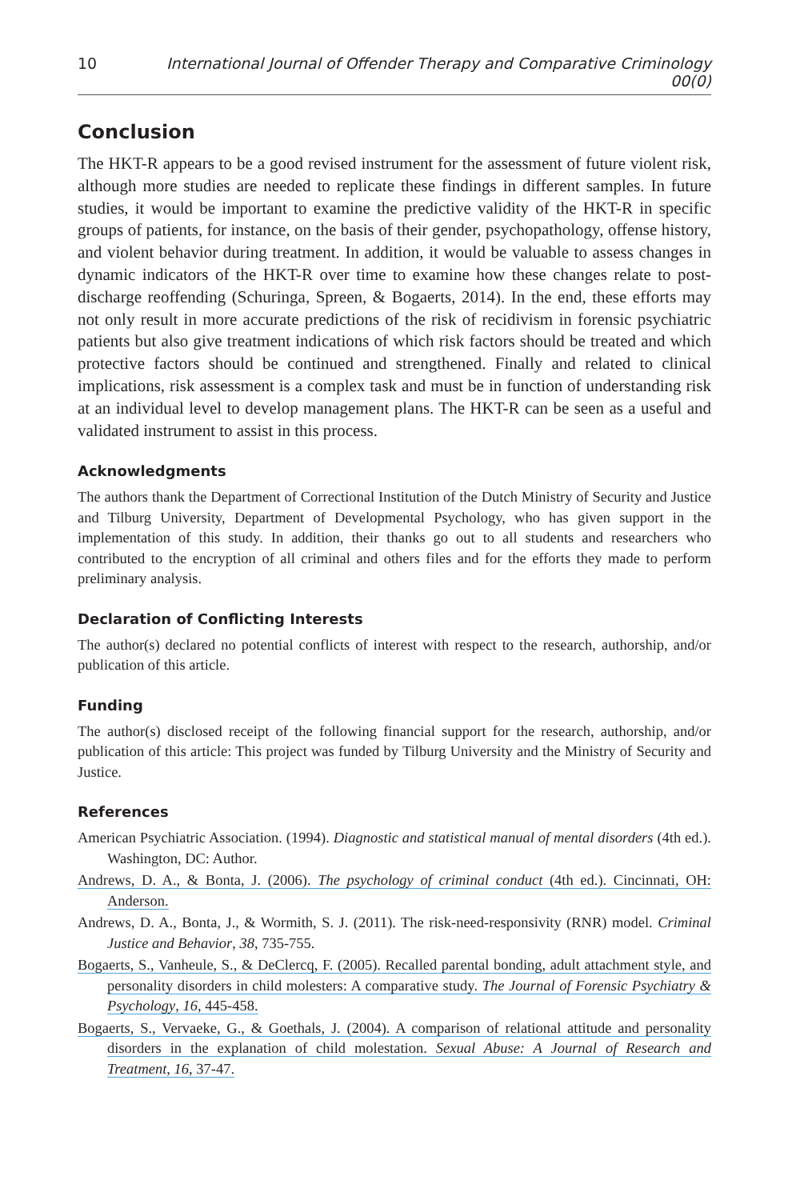10 International Journal of Offender Therapy and Comparative Criminology 00(0)
Conclusion
The HKT-R appears to be a good revised instrument for the assessment of future violent risk, although more studies are needed to replicate these findings in different samples. In future studies, it would be important to examine the predictive validity of the HKT-R in specific groups of patients, for instance, on the basis of their gender, psychopathology, offense history, and violent behavior during treatment. In addition, it would be valuable to assess changes in dynamic indicators of the HKT-R over time to examine how these changes relate to post-discharge reoffending (Schuringa, Spreen, & Bogaerts, 2014). In the end, these efforts may not only result in more accurate predictions of the risk of recidivism in forensic psychiatric patients but also give treatment indications of which risk factors should be treated and which protective factors should be continued and strengthened. Finally and related to clinical implications, risk assessment is a complex task and must be in function of understanding risk at an individual level to develop management plans. The HKT-R can be seen as a useful and validated instrument to assist in this process.
Acknowledgments
The authors thank the Department of Correctional Institution of the Dutch Ministry of Security and Justice and Tilburg University, Department of Developmental Psychology, who has given support in the implementation of this study. In addition, their thanks go out to all students and researchers who contributed to the encryption of all criminal and others files and for the efforts they made to perform preliminary analysis.
Declaration of Conflicting Interests
The author(s) declared no potential conflicts of interest with respect to the research, authorship, and/or publication of this article.
Funding
The author(s) disclosed receipt of the following financial support for the research, authorship, and/or publication of this article: This project was funded by Tilburg University and the Ministry of Security and Justice.
References
American Psychiatric Association. (1994). Diagnostic and statistical manual of mental disorders (4th ed.). Washington, DC: Author.
Andrews, D. A., & Bonta, J. (2006). The psychology of criminal conduct (4th ed.). Cincinnati, OH: Anderson.
Andrews, D. A., Bonta, J., & Wormith, S. J. (2011). The risk-need-responsivity (RNR) model. Criminal Justice and Behavior, 38, 735-755.
Bogaerts, S., Vanheule, S., & DeClercq, F. (2005). Recalled parental bonding, adult attachment style, and personality disorders in child molesters: A comparative study. The Journal of Forensic Psychiatry & Psychology, 16, 445-458.
Bogaerts, S., Vervaeke, G., & Goethals, J. (2004). A comparison of relational attitude and personality disorders in the explanation of child molestation. Sexual Abuse: A Journal of Research and Treatment, 16, 37-47.